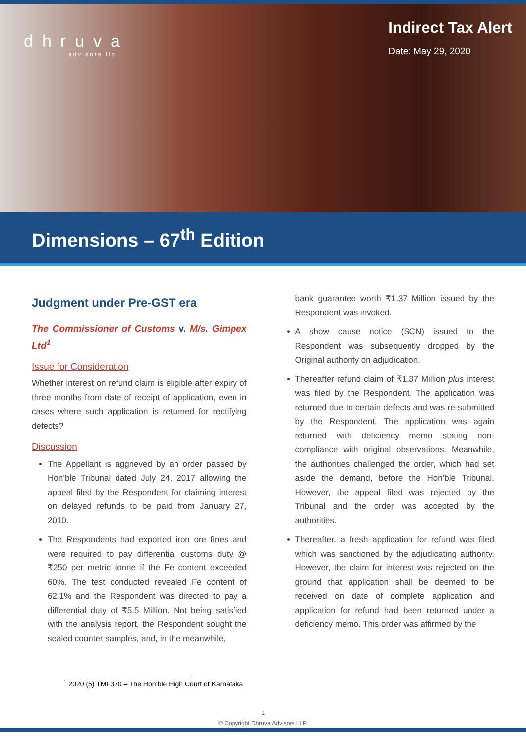dhruva
advisors llp
Indirect Tax Alert
Date: May 29, 2020
Dimensions – 67<sup>th</sup> Edition
Judgment under Pre-GST era
The Commissioner of Customs v. M/s. Gimpex Ltd<sup>1</sup>
Issue for Consideration
Whether interest on refund claim is eligible after expiry of three months from date of receipt of application, even in cases where such application is returned for rectifying defects?
Discussion
The Appellant is aggrieved by an order passed by Hon’ble Tribunal dated July 24, 2017 allowing the appeal filed by the Respondent for claiming interest on delayed refunds to be paid from January 27, 2010.
The Respondents had exported iron ore fines and were required to pay differential customs duty @ ₹250 per metric tonne if the Fe content exceeded 60%. The test conducted revealed Fe content of 62.1% and the Respondent was directed to pay a differential duty of ₹5.5 Million. Not being satisfied with the analysis report, the Respondent sought the sealed counter samples, and, in the meanwhile,
bank guarantee worth ₹1.37 Million issued by the Respondent was invoked.
A show cause notice (SCN) issued to the Respondent was subsequently dropped by the Original authority on adjudication.
Thereafter refund claim of ₹1.37 Million plus interest was filed by the Respondent. The application was returned due to certain defects and was re-submitted by the Respondent. The application was again returned with deficiency memo stating non-compliance with original observations. Meanwhile, the authorities challenged the order, which had set aside the demand, before the Hon’ble Tribunal. However, the appeal filed was rejected by the Tribunal and the order was accepted by the authorities.
Thereafter, a fresh application for refund was filed which was sanctioned by the adjudicating authority. However, the claim for interest was rejected on the ground that application shall be deemed to be received on date of complete application and application for refund had been returned under a deficiency memo. This order was affirmed by the
<sup>1</sup> 2020 (5) TMI 370 – The Hon’ble High Court of Karnataka
1
© Copyright Dhruva Advisors LLP.